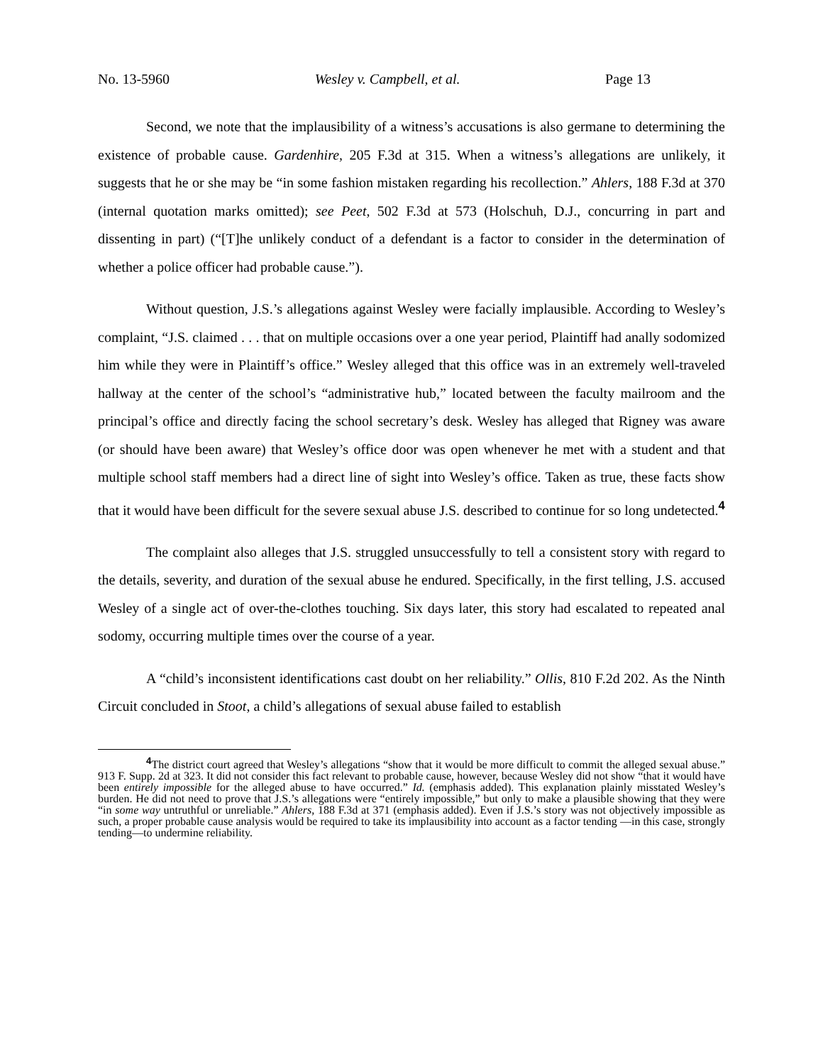No. 13-5960 Wesley v. Campbell, et al. Page 13
Second, we note that the implausibility of a witness’s accusations is also germane to determining the existence of probable cause. Gardenhire, 205 F.3d at 315. When a witness’s allegations are unlikely, it suggests that he or she may be “in some fashion mistaken regarding his recollection.” Ahlers, 188 F.3d at 370 (internal quotation marks omitted); see Peet, 502 F.3d at 573 (Holschuh, D.J., concurring in part and dissenting in part) (“[T]he unlikely conduct of a defendant is a factor to consider in the determination of whether a police officer had probable cause.”).
Without question, J.S.’s allegations against Wesley were facially implausible. According to Wesley’s complaint, “J.S. claimed . . . that on multiple occasions over a one year period, Plaintiff had anally sodomized him while they were in Plaintiff’s office.” Wesley alleged that this office was in an extremely well-traveled hallway at the center of the school’s “administrative hub,” located between the faculty mailroom and the principal’s office and directly facing the school secretary’s desk. Wesley has alleged that Rigney was aware (or should have been aware) that Wesley’s office door was open whenever he met with a student and that multiple school staff members had a direct line of sight into Wesley’s office. Taken as true, these facts show that it would have been difficult for the severe sexual abuse J.S. described to continue for so long undetected.<sup>4</sup>
The complaint also alleges that J.S. struggled unsuccessfully to tell a consistent story with regard to the details, severity, and duration of the sexual abuse he endured. Specifically, in the first telling, J.S. accused Wesley of a single act of over-the-clothes touching. Six days later, this story had escalated to repeated anal sodomy, occurring multiple times over the course of a year.
A “child’s inconsistent identifications cast doubt on her reliability.” Ollis, 810 F.2d 202. As the Ninth Circuit concluded in Stoot, a child’s allegations of sexual abuse failed to establish
<sup>4</sup> The district court agreed that Wesley’s allegations “show that it would be more difficult to commit the alleged sexual abuse.” 913 F. Supp. 2d at 323. It did not consider this fact relevant to probable cause, however, because Wesley did not show “that it would have been entirely impossible for the alleged abuse to have occurred.” Id. (emphasis added). This explanation plainly misstated Wesley’s burden. He did not need to prove that J.S.’s allegations were “entirely impossible,” but only to make a plausible showing that they were “in some way untruthful or unreliable.” Ahlers, 188 F.3d at 371 (emphasis added). Even if J.S.’s story was not objectively impossible as such, a proper probable cause analysis would be required to take its implausibility into account as a factor tending —in this case, strongly tending—to undermine reliability.